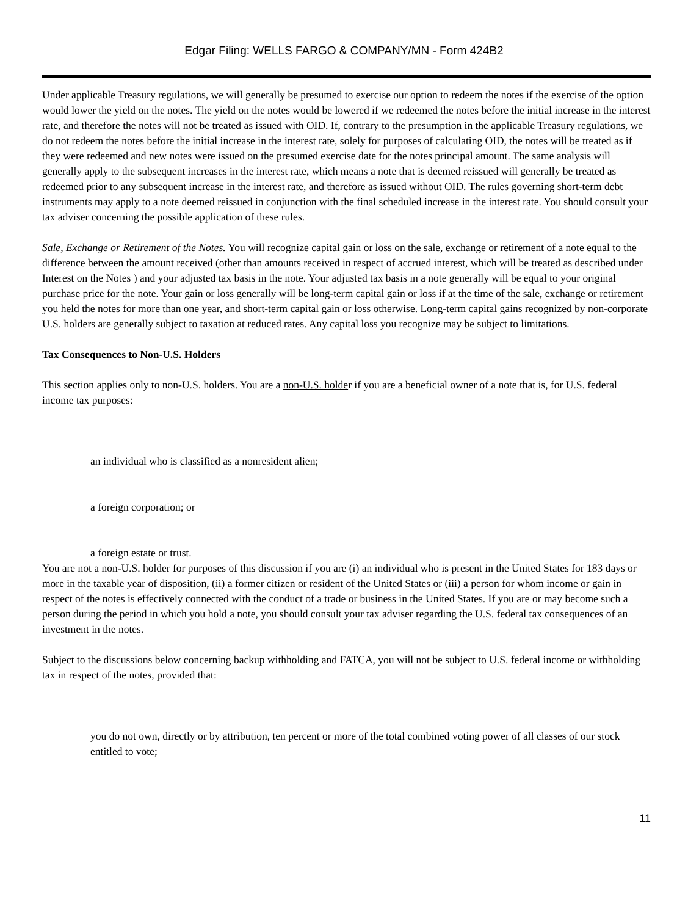Edgar Filing: WELLS FARGO & COMPANY/MN - Form 424B2
Under applicable Treasury regulations, we will generally be presumed to exercise our option to redeem the notes if the exercise of the option would lower the yield on the notes. The yield on the notes would be lowered if we redeemed the notes before the initial increase in the interest rate, and therefore the notes will not be treated as issued with OID. If, contrary to the presumption in the applicable Treasury regulations, we do not redeem the notes before the initial increase in the interest rate, solely for purposes of calculating OID, the notes will be treated as if they were redeemed and new notes were issued on the presumed exercise date for the notes principal amount. The same analysis will generally apply to the subsequent increases in the interest rate, which means a note that is deemed reissued will generally be treated as redeemed prior to any subsequent increase in the interest rate, and therefore as issued without OID. The rules governing short-term debt instruments may apply to a note deemed reissued in conjunction with the final scheduled increase in the interest rate. You should consult your tax adviser concerning the possible application of these rules.
Sale, Exchange or Retirement of the Notes. You will recognize capital gain or loss on the sale, exchange or retirement of a note equal to the difference between the amount received (other than amounts received in respect of accrued interest, which will be treated as described under Interest on the Notes ) and your adjusted tax basis in the note. Your adjusted tax basis in a note generally will be equal to your original purchase price for the note. Your gain or loss generally will be long-term capital gain or loss if at the time of the sale, exchange or retirement you held the notes for more than one year, and short-term capital gain or loss otherwise. Long-term capital gains recognized by non-corporate U.S. holders are generally subject to taxation at reduced rates. Any capital loss you recognize may be subject to limitations.
Tax Consequences to Non-U.S. Holders
This section applies only to non-U.S. holders. You are a non-U.S. holder if you are a beneficial owner of a note that is, for U.S. federal income tax purposes:
an individual who is classified as a nonresident alien;
a foreign corporation; or
a foreign estate or trust.
You are not a non-U.S. holder for purposes of this discussion if you are (i) an individual who is present in the United States for 183 days or more in the taxable year of disposition, (ii) a former citizen or resident of the United States or (iii) a person for whom income or gain in respect of the notes is effectively connected with the conduct of a trade or business in the United States. If you are or may become such a person during the period in which you hold a note, you should consult your tax adviser regarding the U.S. federal tax consequences of an investment in the notes.
Subject to the discussions below concerning backup withholding and FATCA, you will not be subject to U.S. federal income or withholding tax in respect of the notes, provided that:
you do not own, directly or by attribution, ten percent or more of the total combined voting power of all classes of our stock entitled to vote;
11